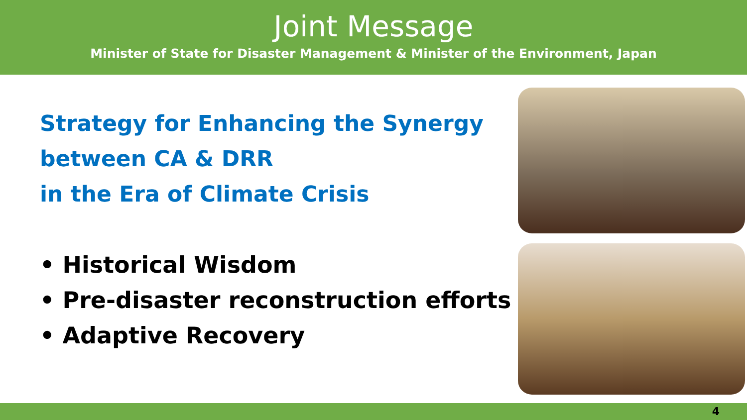Joint Message
Minister of State for Disaster Management & Minister of the Environment, Japan
Strategy for Enhancing the Synergy
between CA & DRR
in the Era of Climate Crisis
• Historical Wisdom
• Pre-disaster reconstruction efforts
• Adaptive Recovery
4